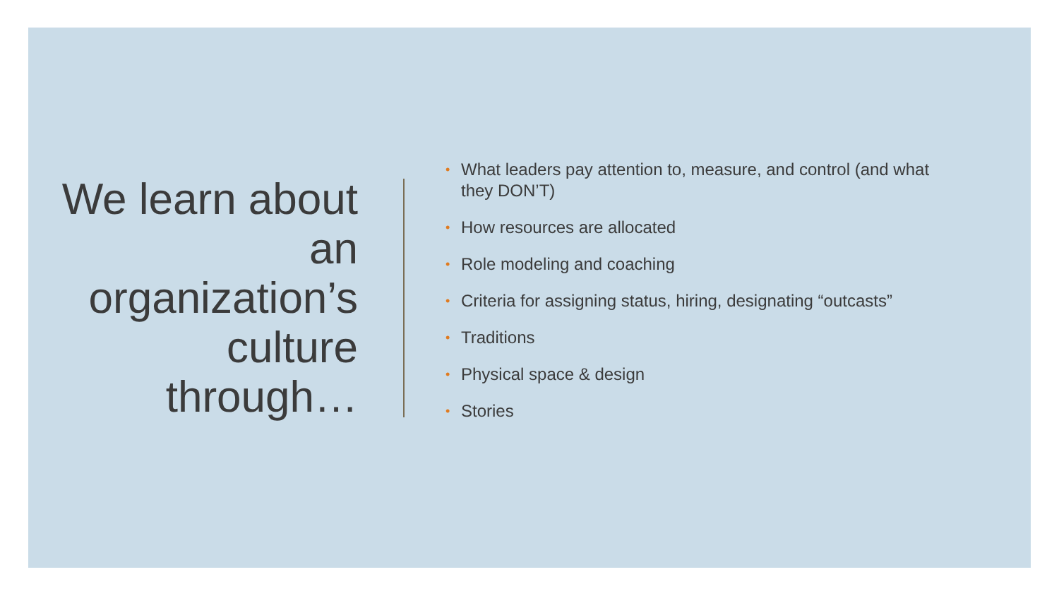We learn about an organization’s culture through…
• What leaders pay attention to, measure, and control (and what they DON’T)
• How resources are allocated
• Role modeling and coaching
• Criteria for assigning status, hiring, designating “outcasts”
• Traditions
• Physical space & design
• Stories